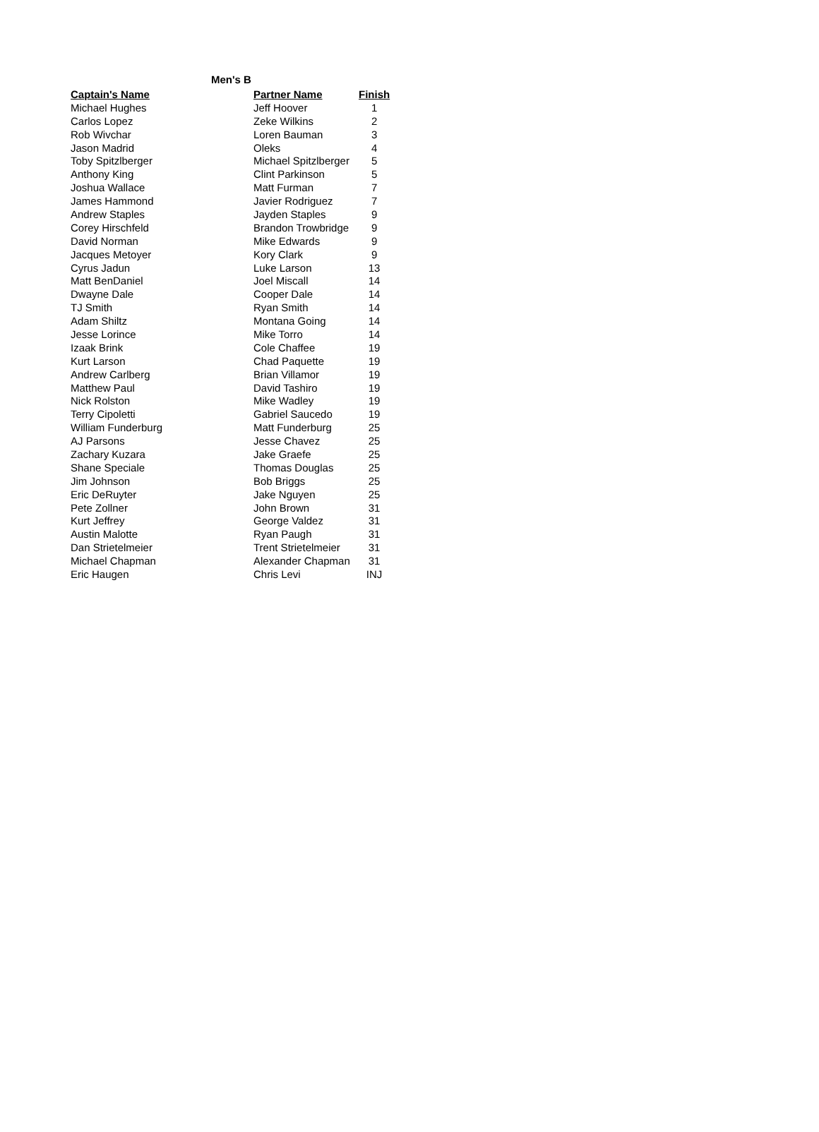Men's B
| Captain's Name | Partner Name | Finish |
| --- | --- | --- |
| Michael Hughes | Jeff Hoover | 1 |
| Carlos Lopez | Zeke Wilkins | 2 |
| Rob Wivchar | Loren Bauman | 3 |
| Jason Madrid | Oleks | 4 |
| Toby Spitzlberger | Michael Spitzlberger | 5 |
| Anthony King | Clint Parkinson | 5 |
| Joshua Wallace | Matt Furman | 7 |
| James Hammond | Javier Rodriguez | 7 |
| Andrew Staples | Jayden Staples | 9 |
| Corey Hirschfeld | Brandon Trowbridge | 9 |
| David Norman | Mike Edwards | 9 |
| Jacques Metoyer | Kory Clark | 9 |
| Cyrus Jadun | Luke Larson | 13 |
| Matt BenDaniel | Joel Miscall | 14 |
| Dwayne Dale | Cooper Dale | 14 |
| TJ Smith | Ryan Smith | 14 |
| Adam Shiltz | Montana Going | 14 |
| Jesse Lorince | Mike Torro | 14 |
| Izaak Brink | Cole Chaffee | 19 |
| Kurt Larson | Chad Paquette | 19 |
| Andrew Carlberg | Brian Villamor | 19 |
| Matthew Paul | David Tashiro | 19 |
| Nick Rolston | Mike Wadley | 19 |
| Terry Cipoletti | Gabriel Saucedo | 19 |
| William Funderburg | Matt Funderburg | 25 |
| AJ Parsons | Jesse Chavez | 25 |
| Zachary Kuzara | Jake Graefe | 25 |
| Shane Speciale | Thomas Douglas | 25 |
| Jim Johnson | Bob Briggs | 25 |
| Eric DeRuyter | Jake Nguyen | 25 |
| Pete Zollner | John Brown | 31 |
| Kurt Jeffrey | George Valdez | 31 |
| Austin Malotte | Ryan Paugh | 31 |
| Dan Strietelmeier | Trent Strietelmeier | 31 |
| Michael Chapman | Alexander Chapman | 31 |
| Eric Haugen | Chris Levi | INJ |